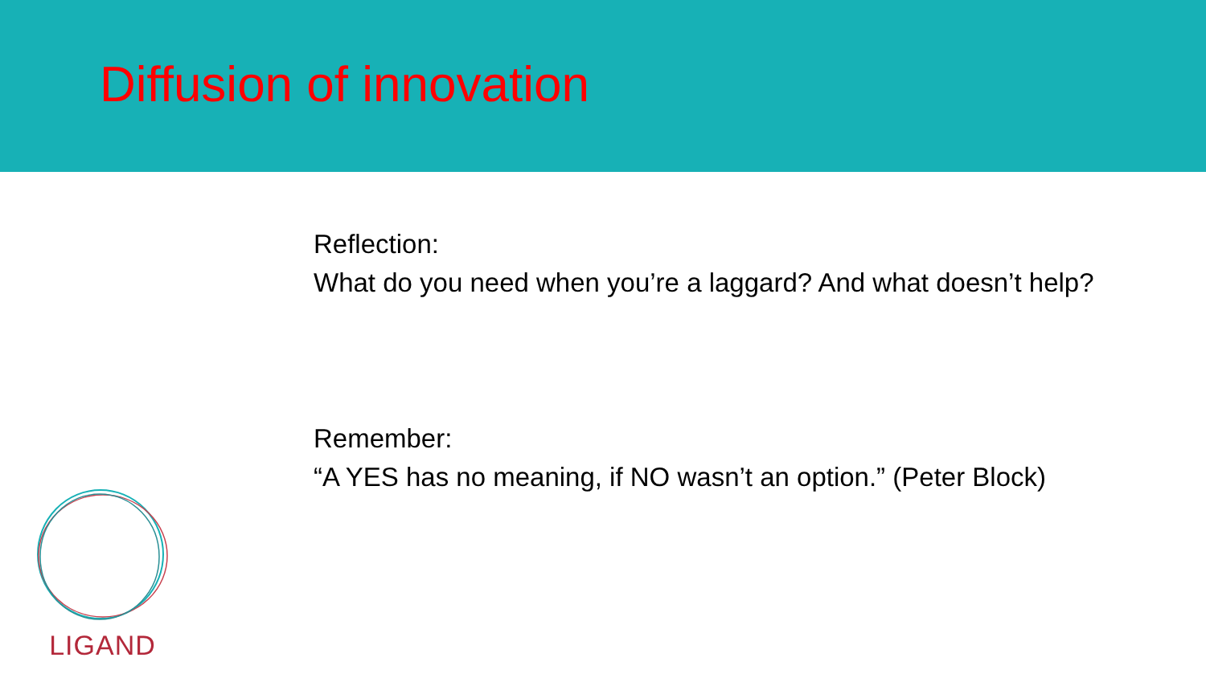Diffusion of innovation
Reflection:
What do you need when you’re a laggard? And what doesn’t help?
Remember:
“A YES has no meaning, if NO wasn’t an option.” (Peter Block)
LIGAND